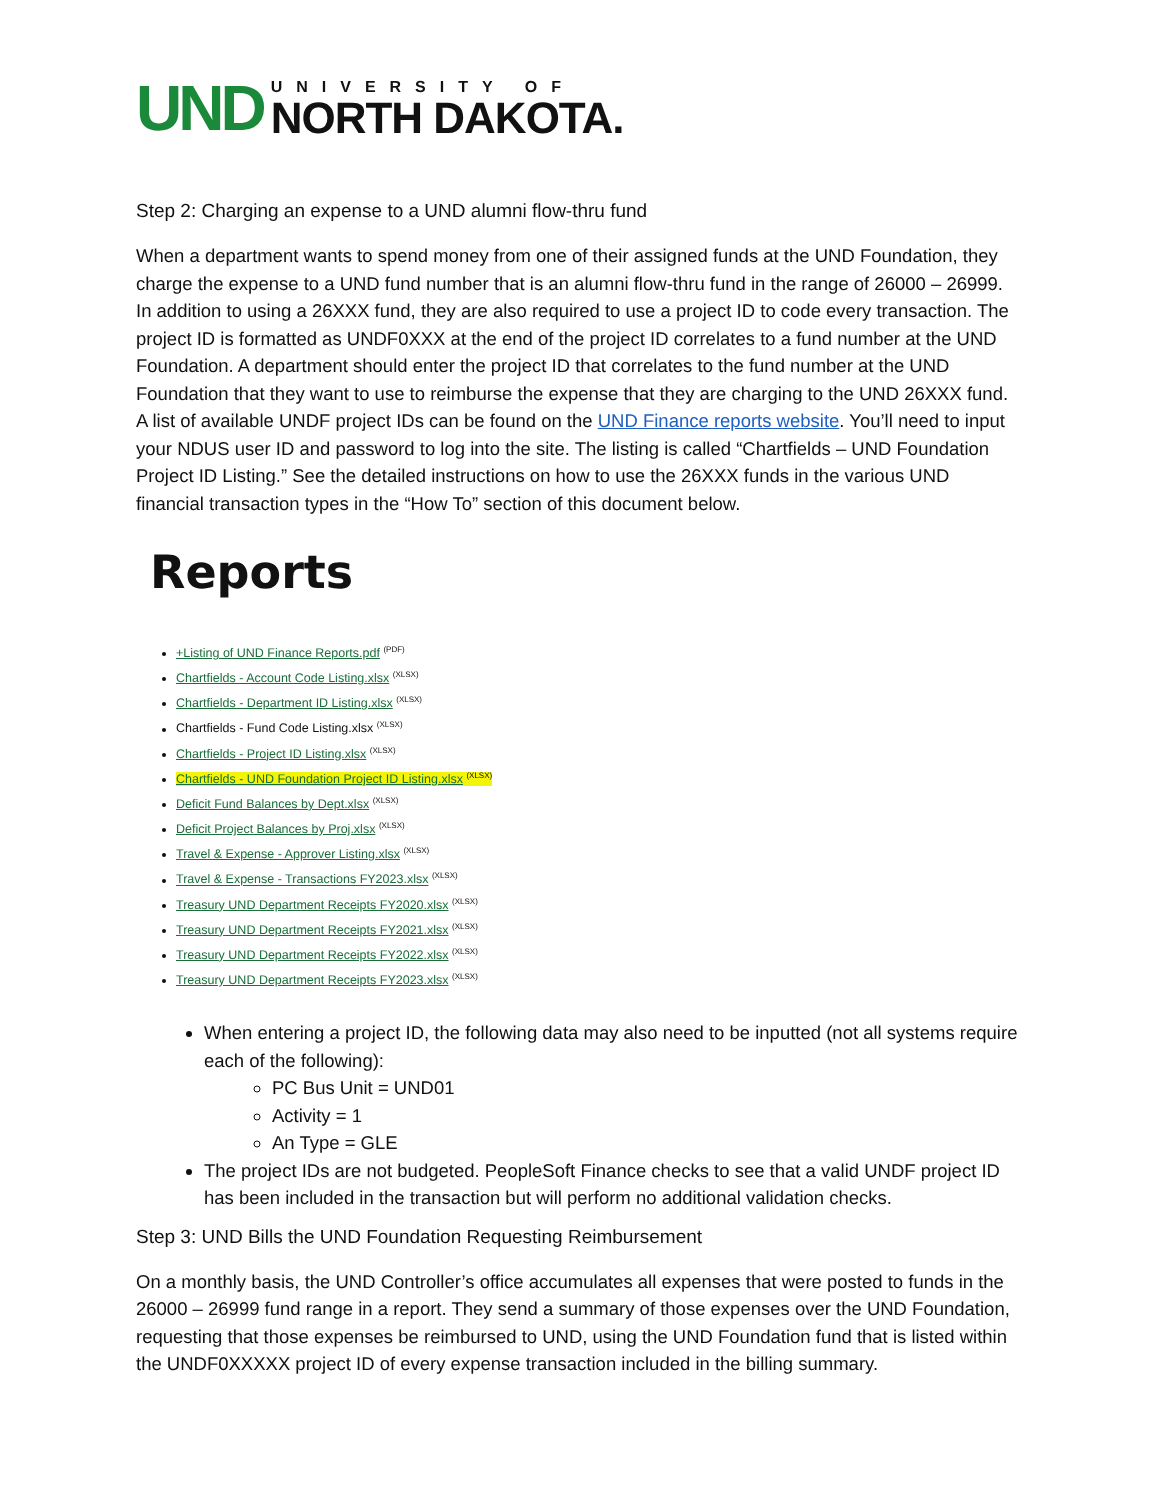UND
UNIVERSITY OF
NORTH DAKOTA.
Step 2: Charging an expense to a UND alumni flow-thru fund
When a department wants to spend money from one of their assigned funds at the UND Foundation, they charge the expense to a UND fund number that is an alumni flow-thru fund in the range of 26000 – 26999. In addition to using a 26XXX fund, they are also required to use a project ID to code every transaction. The project ID is formatted as UNDF0XXX at the end of the project ID correlates to a fund number at the UND Foundation. A department should enter the project ID that correlates to the fund number at the UND Foundation that they want to use to reimburse the expense that they are charging to the UND 26XXX fund. A list of available UNDF project IDs can be found on the UND Finance reports website. You’ll need to input your NDUS user ID and password to log into the site. The listing is called “Chartfields – UND Foundation Project ID Listing.” See the detailed instructions on how to use the 26XXX funds in the various UND financial transaction types in the “How To” section of this document below.
Reports
+Listing of UND Finance Reports.pdf <sup>(PDF)</sup>
Chartfields - Account Code Listing.xlsx <sup>(XLSX)</sup>
Chartfields - Department ID Listing.xlsx <sup>(XLSX)</sup>
Chartfields - Fund Code Listing.xlsx <sup>(XLSX)</sup>
Chartfields - Project ID Listing.xlsx <sup>(XLSX)</sup>
Chartfields - UND Foundation Project ID Listing.xlsx <sup>(XLSX)</sup>
Deficit Fund Balances by Dept.xlsx <sup>(XLSX)</sup>
Deficit Project Balances by Proj.xlsx <sup>(XLSX)</sup>
Travel & Expense - Approver Listing.xlsx <sup>(XLSX)</sup>
Travel & Expense - Transactions FY2023.xlsx <sup>(XLSX)</sup>
Treasury UND Department Receipts FY2020.xlsx <sup>(XLSX)</sup>
Treasury UND Department Receipts FY2021.xlsx <sup>(XLSX)</sup>
Treasury UND Department Receipts FY2022.xlsx <sup>(XLSX)</sup>
Treasury UND Department Receipts FY2023.xlsx <sup>(XLSX)</sup>
When entering a project ID, the following data may also need to be inputted (not all systems require each of the following):
PC Bus Unit = UND01
Activity = 1
An Type = GLE
The project IDs are not budgeted. PeopleSoft Finance checks to see that a valid UNDF project ID has been included in the transaction but will perform no additional validation checks.
Step 3: UND Bills the UND Foundation Requesting Reimbursement
On a monthly basis, the UND Controller’s office accumulates all expenses that were posted to funds in the 26000 – 26999 fund range in a report. They send a summary of those expenses over the UND Foundation, requesting that those expenses be reimbursed to UND, using the UND Foundation fund that is listed within the UNDF0XXXXX project ID of every expense transaction included in the billing summary.